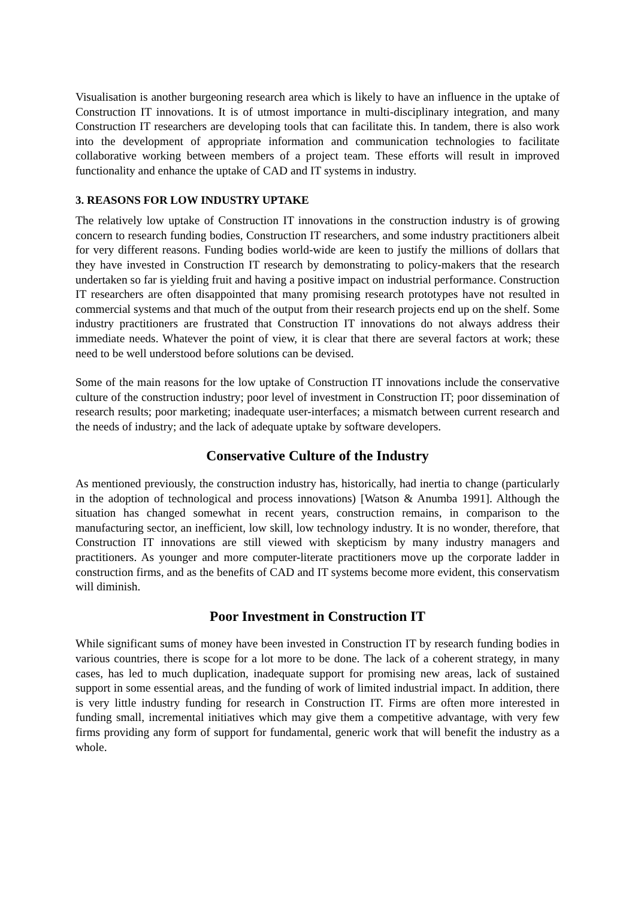Visualisation is another burgeoning research area which is likely to have an influence in the uptake of Construction IT innovations. It is of utmost importance in multi-disciplinary integration, and many Construction IT researchers are developing tools that can facilitate this. In tandem, there is also work into the development of appropriate information and communication technologies to facilitate collaborative working between members of a project team. These efforts will result in improved functionality and enhance the uptake of CAD and IT systems in industry.
3. REASONS FOR LOW INDUSTRY UPTAKE
The relatively low uptake of Construction IT innovations in the construction industry is of growing concern to research funding bodies, Construction IT researchers, and some industry practitioners albeit for very different reasons. Funding bodies world-wide are keen to justify the millions of dollars that they have invested in Construction IT research by demonstrating to policy-makers that the research undertaken so far is yielding fruit and having a positive impact on industrial performance. Construction IT researchers are often disappointed that many promising research prototypes have not resulted in commercial systems and that much of the output from their research projects end up on the shelf. Some industry practitioners are frustrated that Construction IT innovations do not always address their immediate needs. Whatever the point of view, it is clear that there are several factors at work; these need to be well understood before solutions can be devised.
Some of the main reasons for the low uptake of Construction IT innovations include the conservative culture of the construction industry; poor level of investment in Construction IT; poor dissemination of research results; poor marketing; inadequate user-interfaces; a mismatch between current research and the needs of industry; and the lack of adequate uptake by software developers.
Conservative Culture of the Industry
As mentioned previously, the construction industry has, historically, had inertia to change (particularly in the adoption of technological and process innovations) [Watson & Anumba 1991]. Although the situation has changed somewhat in recent years, construction remains, in comparison to the manufacturing sector, an inefficient, low skill, low technology industry. It is no wonder, therefore, that Construction IT innovations are still viewed with skepticism by many industry managers and practitioners. As younger and more computer-literate practitioners move up the corporate ladder in construction firms, and as the benefits of CAD and IT systems become more evident, this conservatism will diminish.
Poor Investment in Construction IT
While significant sums of money have been invested in Construction IT by research funding bodies in various countries, there is scope for a lot more to be done. The lack of a coherent strategy, in many cases, has led to much duplication, inadequate support for promising new areas, lack of sustained support in some essential areas, and the funding of work of limited industrial impact. In addition, there is very little industry funding for research in Construction IT. Firms are often more interested in funding small, incremental initiatives which may give them a competitive advantage, with very few firms providing any form of support for fundamental, generic work that will benefit the industry as a whole.